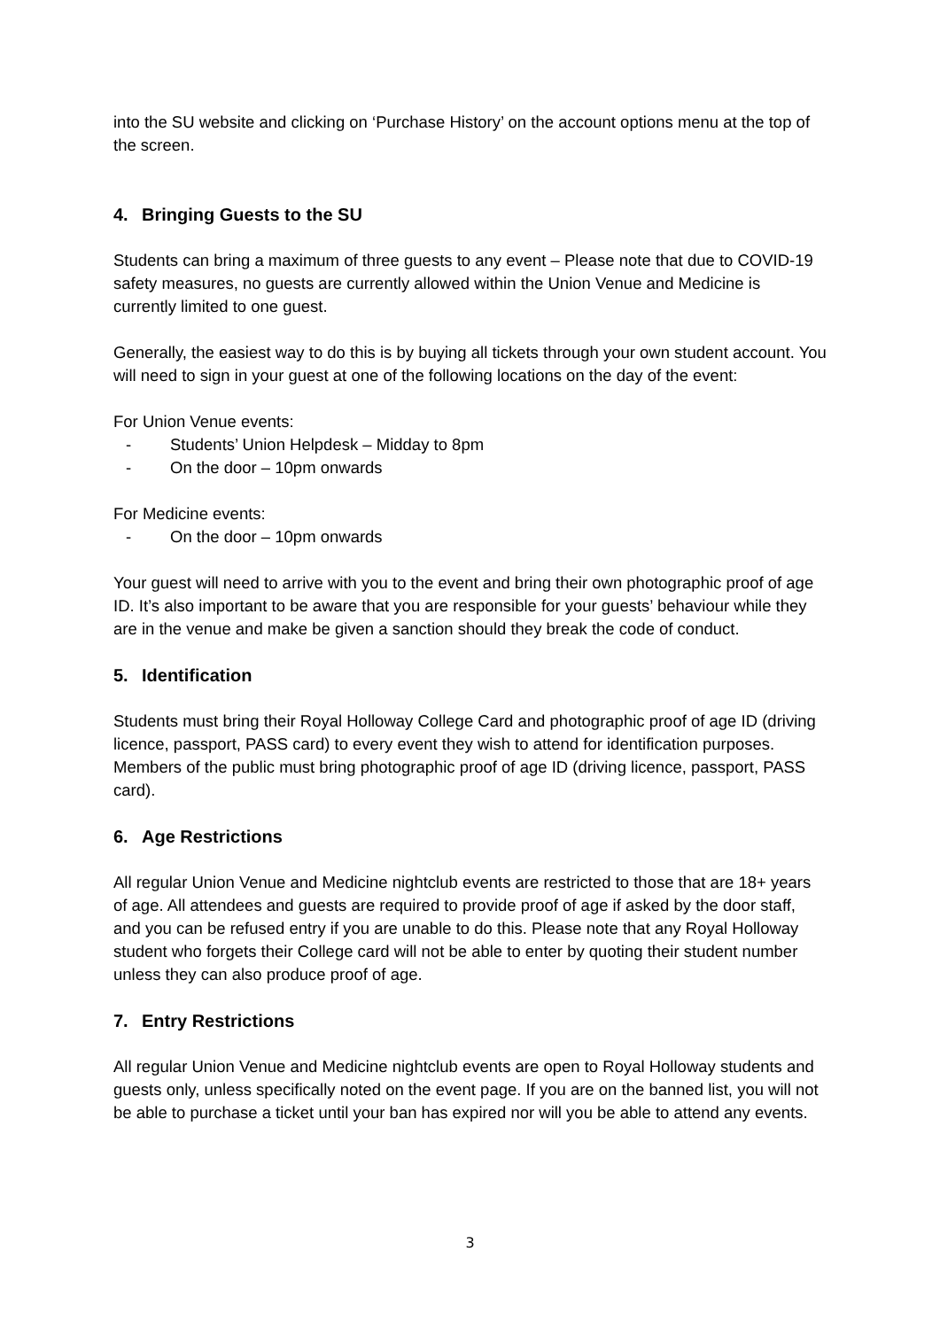into the SU website and clicking on ‘Purchase History’ on the account options menu at the top of the screen.
4. Bringing Guests to the SU
Students can bring a maximum of three guests to any event – Please note that due to COVID-19 safety measures, no guests are currently allowed within the Union Venue and Medicine is currently limited to one guest.
Generally, the easiest way to do this is by buying all tickets through your own student account. You will need to sign in your guest at one of the following locations on the day of the event:
For Union Venue events:
- Students’ Union Helpdesk – Midday to 8pm
- On the door – 10pm onwards
For Medicine events:
- On the door – 10pm onwards
Your guest will need to arrive with you to the event and bring their own photographic proof of age ID. It’s also important to be aware that you are responsible for your guests’ behaviour while they are in the venue and make be given a sanction should they break the code of conduct.
5. Identification
Students must bring their Royal Holloway College Card and photographic proof of age ID (driving licence, passport, PASS card) to every event they wish to attend for identification purposes. Members of the public must bring photographic proof of age ID (driving licence, passport, PASS card).
6. Age Restrictions
All regular Union Venue and Medicine nightclub events are restricted to those that are 18+ years of age. All attendees and guests are required to provide proof of age if asked by the door staff, and you can be refused entry if you are unable to do this. Please note that any Royal Holloway student who forgets their College card will not be able to enter by quoting their student number unless they can also produce proof of age.
7. Entry Restrictions
All regular Union Venue and Medicine nightclub events are open to Royal Holloway students and guests only, unless specifically noted on the event page. If you are on the banned list, you will not be able to purchase a ticket until your ban has expired nor will you be able to attend any events.
3